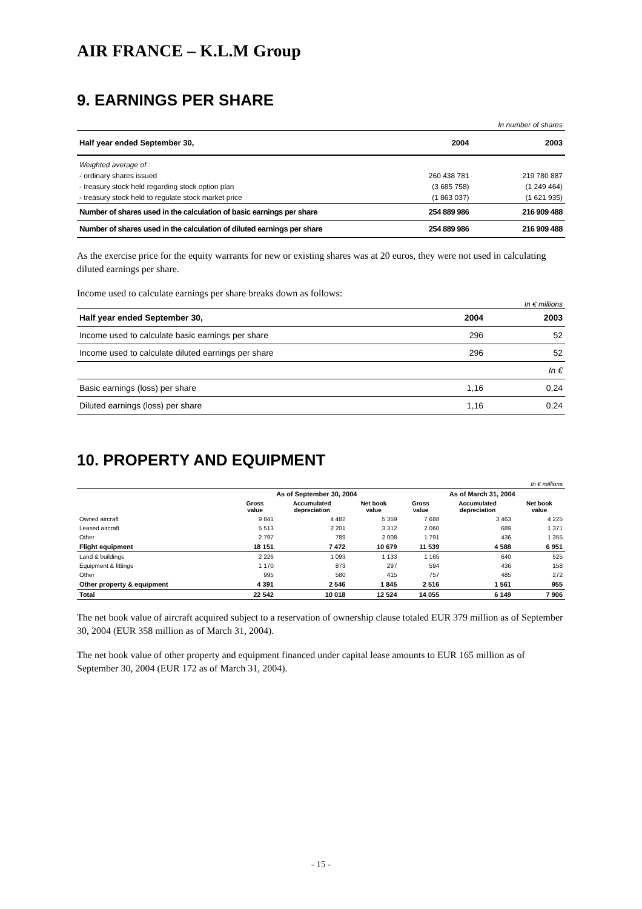AIR FRANCE – K.L.M Group
9. EARNINGS PER SHARE
| | | In number of shares |
| Half year ended September 30, | 2004 | 2003 |
| Weighted average of : | | |
| - ordinary shares issued | 260 438 781 | 219 780 887 |
| - treasury stock held regarding stock option plan | (3 685 758) | (1 249 464) |
| - treasury stock held to regulate stock market price | (1 863 037) | (1 621 935) |
| Number of shares used in the calculation of basic earnings per share | 254 889 986 | 216 909 488 |
| Number of shares used in the calculation of diluted earnings per share | 254 889 986 | 216 909 488 |
As the exercise price for the equity warrants for new or existing shares was at 20 euros, they were not used in calculating diluted earnings per share.
Income used to calculate earnings per share breaks down as follows:
| | | In € millions |
| Half year ended September 30, | 2004 | 2003 |
| Income used to calculate basic earnings per share | 296 | 52 |
| Income used to calculate diluted earnings per share | 296 | 52 |
| | | In € |
| Basic earnings (loss) per share | 1,16 | 0,24 |
| Diluted earnings (loss) per share | 1,16 | 0,24 |
10. PROPERTY AND EQUIPMENT
| In € millions | | | | | | |
| | As of September 30, 2004 | | | As of March 31, 2004 | | |
| | Gross value | Accumulated depreciation | Net book value | Gross value | Accumulated depreciation | Net book value |
| Owned aircraft | 9 841 | 4 482 | 5 359 | 7 688 | 3 463 | 4 225 |
| Leased aircraft | 5 513 | 2 201 | 3 312 | 2 060 | 689 | 1 371 |
| Other | 2 797 | 789 | 2 008 | 1 791 | 436 | 1 355 |
| Flight equipment | 18 151 | 7 472 | 10 679 | 11 539 | 4 588 | 6 951 |
| Land & buildings | 2 226 | 1 093 | 1 133 | 1 165 | 640 | 525 |
| Equipment & fittings | 1 170 | 873 | 297 | 594 | 436 | 158 |
| Other | 995 | 580 | 415 | 757 | 485 | 272 |
| Other property & equipment | 4 391 | 2 546 | 1 845 | 2 516 | 1 561 | 955 |
| Total | 22 542 | 10 018 | 12 524 | 14 055 | 6 149 | 7 906 |
The net book value of aircraft acquired subject to a reservation of ownership clause totaled EUR 379 million as of September 30, 2004 (EUR 358 million as of March 31, 2004).
The net book value of other property and equipment financed under capital lease amounts to EUR 165 million as of September 30, 2004 (EUR 172 as of March 31, 2004).
- 15 -